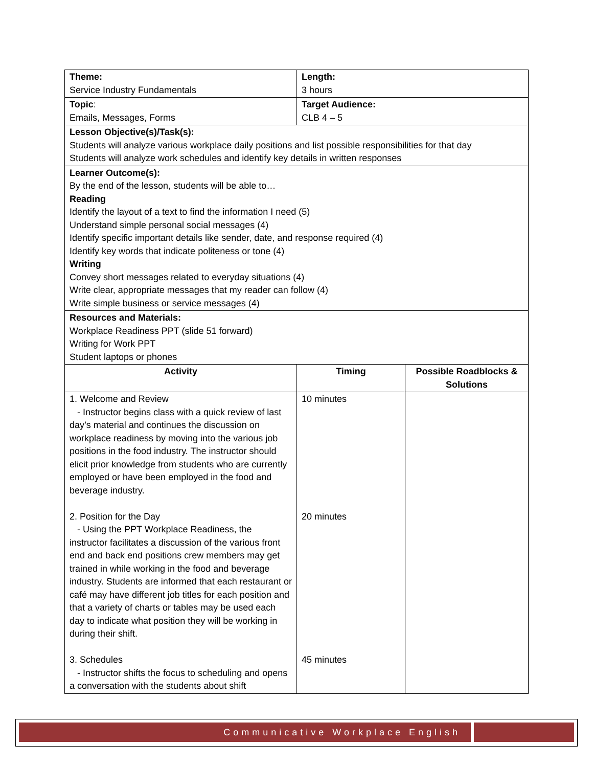| Theme: Service Industry Fundamentals | Length: 3 hours | |
| Topic : Emails, Messages, Forms | Target Audience: CLB 4 – 5 | |
| Lesson Objective(s)/Task(s): Students will analyze various workplace daily positions and list possible responsibilities for that day Students will analyze work schedules and identify key details in written responses | | |
| Learner Outcome(s): By the end of the lesson, students will be able to… Reading Identify the layout of a text to find the information I need (5) Understand simple personal social messages (4) Identify specific important details like sender, date, and response required (4) Identify key words that indicate politeness or tone (4) Writing Convey short messages related to everyday situations (4) Write clear, appropriate messages that my reader can follow (4) Write simple business or service messages (4) | | |
| Resources and Materials: Workplace Readiness PPT (slide 51 forward) Writing for Work PPT Student laptops or phones | | |
| Activity | Timing | Possible Roadblocks & Solutions |
| 1. Welcome and Review - Instructor begins class with a quick review of last day’s material and continues the discussion on workplace readiness by moving into the various job positions in the food industry. The instructor should elicit prior knowledge from students who are currently employed or have been employed in the food and beverage industry. 2. Position for the Day - Using the PPT Workplace Readiness, the instructor facilitates a discussion of the various front end and back end positions crew members may get trained in while working in the food and beverage industry. Students are informed that each restaurant or café may have different job titles for each position and that a variety of charts or tables may be used each day to indicate what position they will be working in during their shift. 3. Schedules - Instructor shifts the focus to scheduling and opens a conversation with the students about shift | 10 minutes 20 minutes 45 minutes | |
Communicative Workplace English